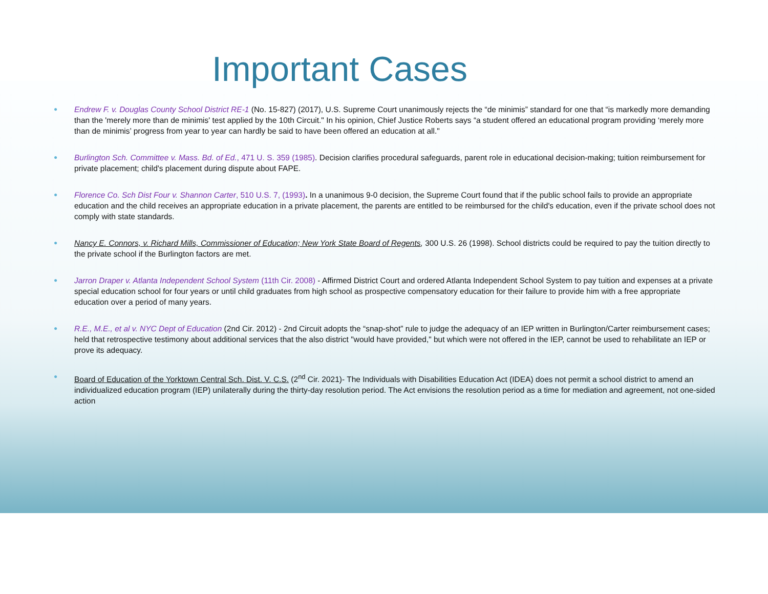Important Cases
● Endrew F. v. Douglas County School District RE-1 (No. 15-827) (2017), U.S. Supreme Court unanimously rejects the “de minimis” standard for one that “is markedly more demanding than the 'merely more than de minimis' test applied by the 10th Circuit." In his opinion, Chief Justice Roberts says “a student offered an educational program providing ‘merely more than de minimis’ progress from year to year can hardly be said to have been offered an education at all."
● Burlington Sch. Committee v. Mass. Bd. of Ed., 471 U. S. 359 (1985). Decision clarifies procedural safeguards, parent role in educational decision-making; tuition reimbursement for private placement; child's placement during dispute about FAPE.
● Florence Co. Sch Dist Four v. Shannon Carter, 510 U.S. 7, (1993). In a unanimous 9-0 decision, the Supreme Court found that if the public school fails to provide an appropriate education and the child receives an appropriate education in a private placement, the parents are entitled to be reimbursed for the child's education, even if the private school does not comply with state standards.
● Nancy E. Connors, v. Richard Mills, Commissioner of Education; New York State Board of Regents, 300 U.S. 26 (1998). School districts could be required to pay the tuition directly to the private school if the Burlington factors are met.
● Jarron Draper v. Atlanta Independent School System (11th Cir. 2008) - Affirmed District Court and ordered Atlanta Independent School System to pay tuition and expenses at a private special education school for four years or until child graduates from high school as prospective compensatory education for their failure to provide him with a free appropriate education over a period of many years.
● R.E., M.E., et al v. NYC Dept of Education (2nd Cir. 2012) - 2nd Circuit adopts the “snap-shot” rule to judge the adequacy of an IEP written in Burlington/Carter reimbursement cases; held that retrospective testimony about additional services that the also district "would have provided," but which were not offered in the IEP, cannot be used to rehabilitate an IEP or prove its adequacy.
● Board of Education of the Yorktown Central Sch. Dist. V. C.S. (2<sup>nd</sup> Cir. 2021)- The Individuals with Disabilities Education Act (IDEA) does not permit a school district to amend an individualized education program (IEP) unilaterally during the thirty-day resolution period. The Act envisions the resolution period as a time for mediation and agreement, not one-sided action